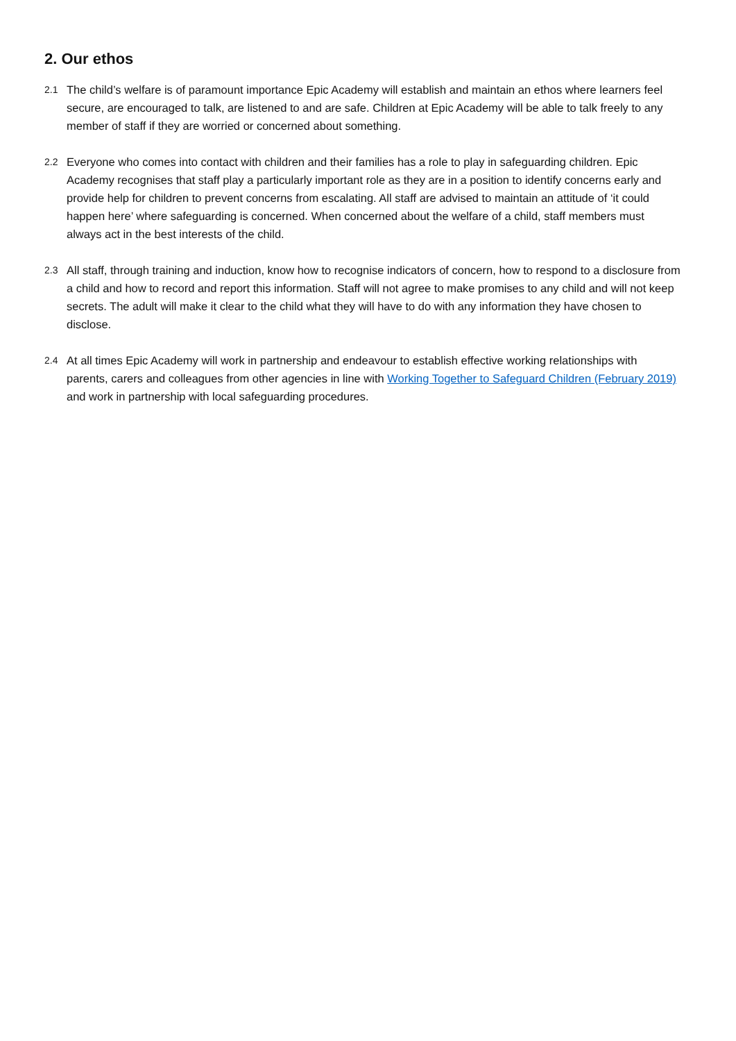2. Our ethos
2.1
The child’s welfare is of paramount importance Epic Academy will establish and maintain an ethos where learners feel secure, are encouraged to talk, are listened to and are safe. Children at Epic Academy will be able to talk freely to any member of staff if they are worried or concerned about something.
2.2
Everyone who comes into contact with children and their families has a role to play in safeguarding children. Epic Academy recognises that staff play a particularly important role as they are in a position to identify concerns early and provide help for children to prevent concerns from escalating. All staff are advised to maintain an attitude of ‘it could happen here’ where safeguarding is concerned. When concerned about the welfare of a child, staff members must always act in the best interests of the child.
2.3
All staff, through training and induction, know how to recognise indicators of concern, how to respond to a disclosure from a child and how to record and report this information. Staff will not agree to make promises to any child and will not keep secrets. The adult will make it clear to the child what they will have to do with any information they have chosen to disclose.
2.4
At all times Epic Academy will work in partnership and endeavour to establish effective working relationships with parents, carers and colleagues from other agencies in line with Working Together to Safeguard Children (February 2019) and work in partnership with local safeguarding procedures.